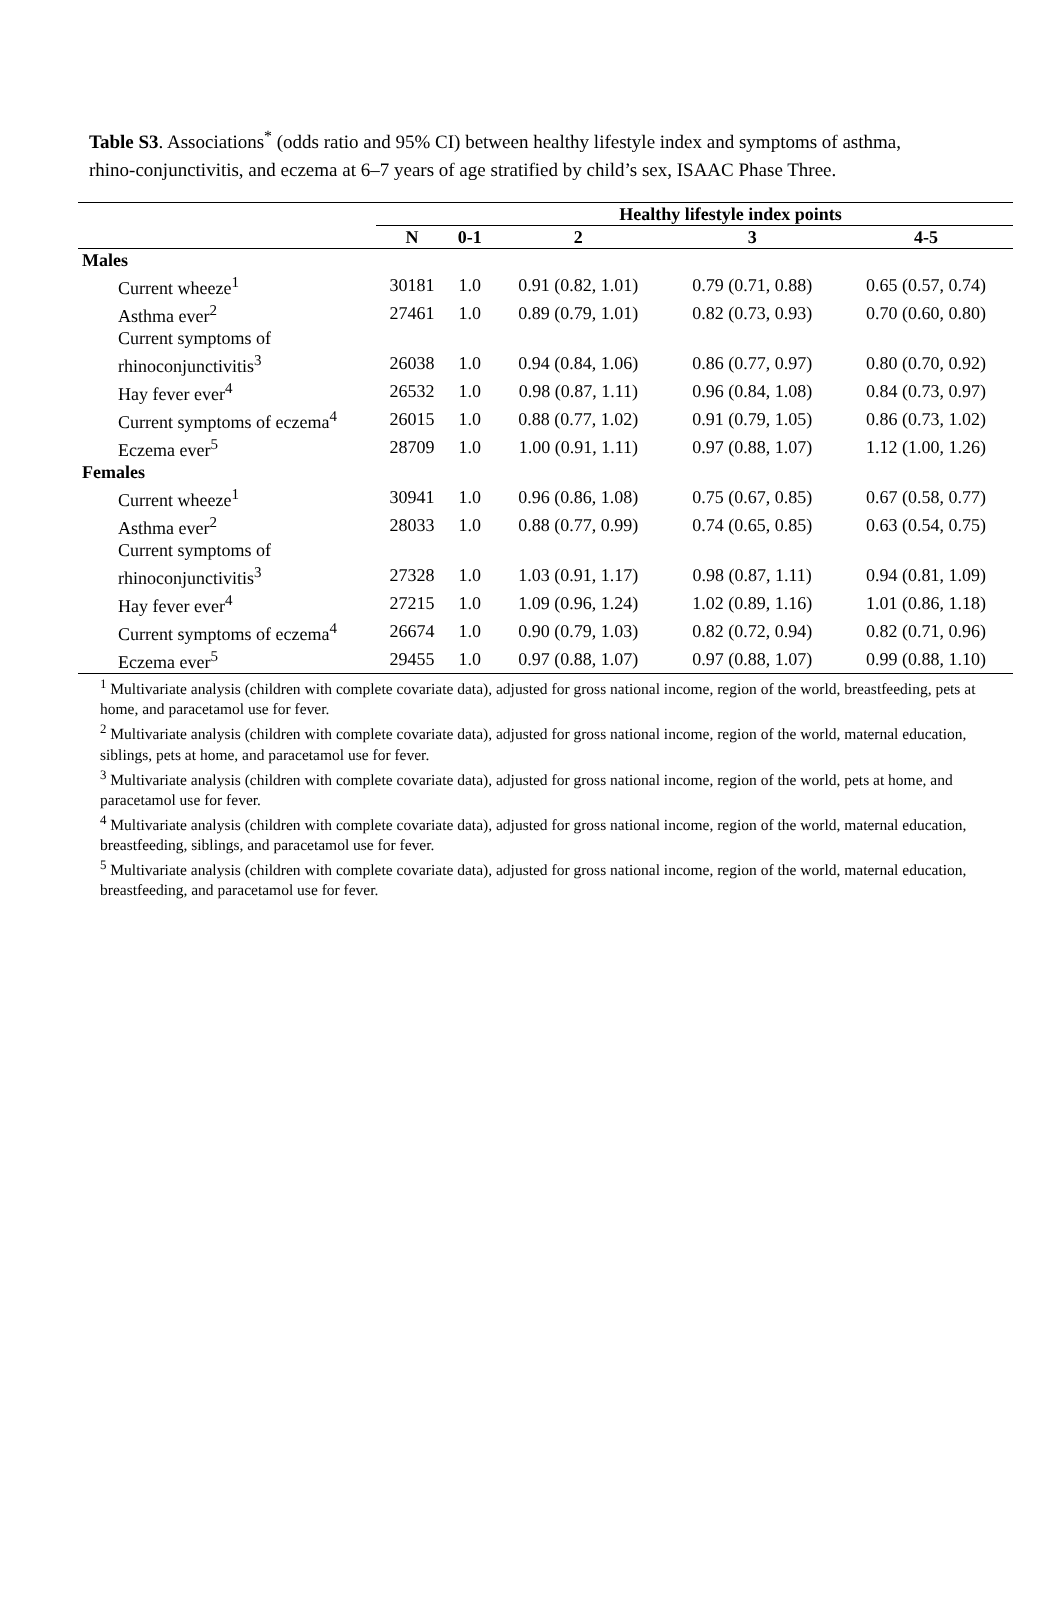Table S3. Associations<sup>*</sup> (odds ratio and 95% CI) between healthy lifestyle index and symptoms of asthma, rhino-conjunctivitis, and eczema at 6–7 years of age stratified by child’s sex, ISAAC Phase Three.
| | | Healthy lifestyle index points | | | |
| --- | --- | --- | --- | --- | --- |
| | N | 0-1 | 2 | 3 | 4-5 |
| Males | | | | | |
| Current wheeze<sup>1</sup> | 30181 | 1.0 | 0.91 (0.82, 1.01) | 0.79 (0.71, 0.88) | 0.65 (0.57, 0.74) |
| Asthma ever<sup>2</sup> | 27461 | 1.0 | 0.89 (0.79, 1.01) | 0.82 (0.73, 0.93) | 0.70 (0.60, 0.80) |
| Current symptoms of rhinoconjunctivitis<sup>3</sup> | 26038 | 1.0 | 0.94 (0.84, 1.06) | 0.86 (0.77, 0.97) | 0.80 (0.70, 0.92) |
| Hay fever ever<sup>4</sup> | 26532 | 1.0 | 0.98 (0.87, 1.11) | 0.96 (0.84, 1.08) | 0.84 (0.73, 0.97) |
| Current symptoms of eczema<sup>4</sup> | 26015 | 1.0 | 0.88 (0.77, 1.02) | 0.91 (0.79, 1.05) | 0.86 (0.73, 1.02) |
| Eczema ever<sup>5</sup> | 28709 | 1.0 | 1.00 (0.91, 1.11) | 0.97 (0.88, 1.07) | 1.12 (1.00, 1.26) |
| Females | | | | | |
| Current wheeze<sup>1</sup> | 30941 | 1.0 | 0.96 (0.86, 1.08) | 0.75 (0.67, 0.85) | 0.67 (0.58, 0.77) |
| Asthma ever<sup>2</sup> | 28033 | 1.0 | 0.88 (0.77, 0.99) | 0.74 (0.65, 0.85) | 0.63 (0.54, 0.75) |
| Current symptoms of rhinoconjunctivitis<sup>3</sup> | 27328 | 1.0 | 1.03 (0.91, 1.17) | 0.98 (0.87, 1.11) | 0.94 (0.81, 1.09) |
| Hay fever ever<sup>4</sup> | 27215 | 1.0 | 1.09 (0.96, 1.24) | 1.02 (0.89, 1.16) | 1.01 (0.86, 1.18) |
| Current symptoms of eczema<sup>4</sup> | 26674 | 1.0 | 0.90 (0.79, 1.03) | 0.82 (0.72, 0.94) | 0.82 (0.71, 0.96) |
| Eczema ever<sup>5</sup> | 29455 | 1.0 | 0.97 (0.88, 1.07) | 0.97 (0.88, 1.07) | 0.99 (0.88, 1.10) |
<sup>1</sup> Multivariate analysis (children with complete covariate data), adjusted for gross national income, region of the world, breastfeeding, pets at home, and paracetamol use for fever.
<sup>2</sup> Multivariate analysis (children with complete covariate data), adjusted for gross national income, region of the world, maternal education, siblings, pets at home, and paracetamol use for fever.
<sup>3</sup> Multivariate analysis (children with complete covariate data), adjusted for gross national income, region of the world, pets at home, and paracetamol use for fever.
<sup>4</sup> Multivariate analysis (children with complete covariate data), adjusted for gross national income, region of the world, maternal education, breastfeeding, siblings, and paracetamol use for fever.
<sup>5</sup> Multivariate analysis (children with complete covariate data), adjusted for gross national income, region of the world, maternal education, breastfeeding, and paracetamol use for fever.